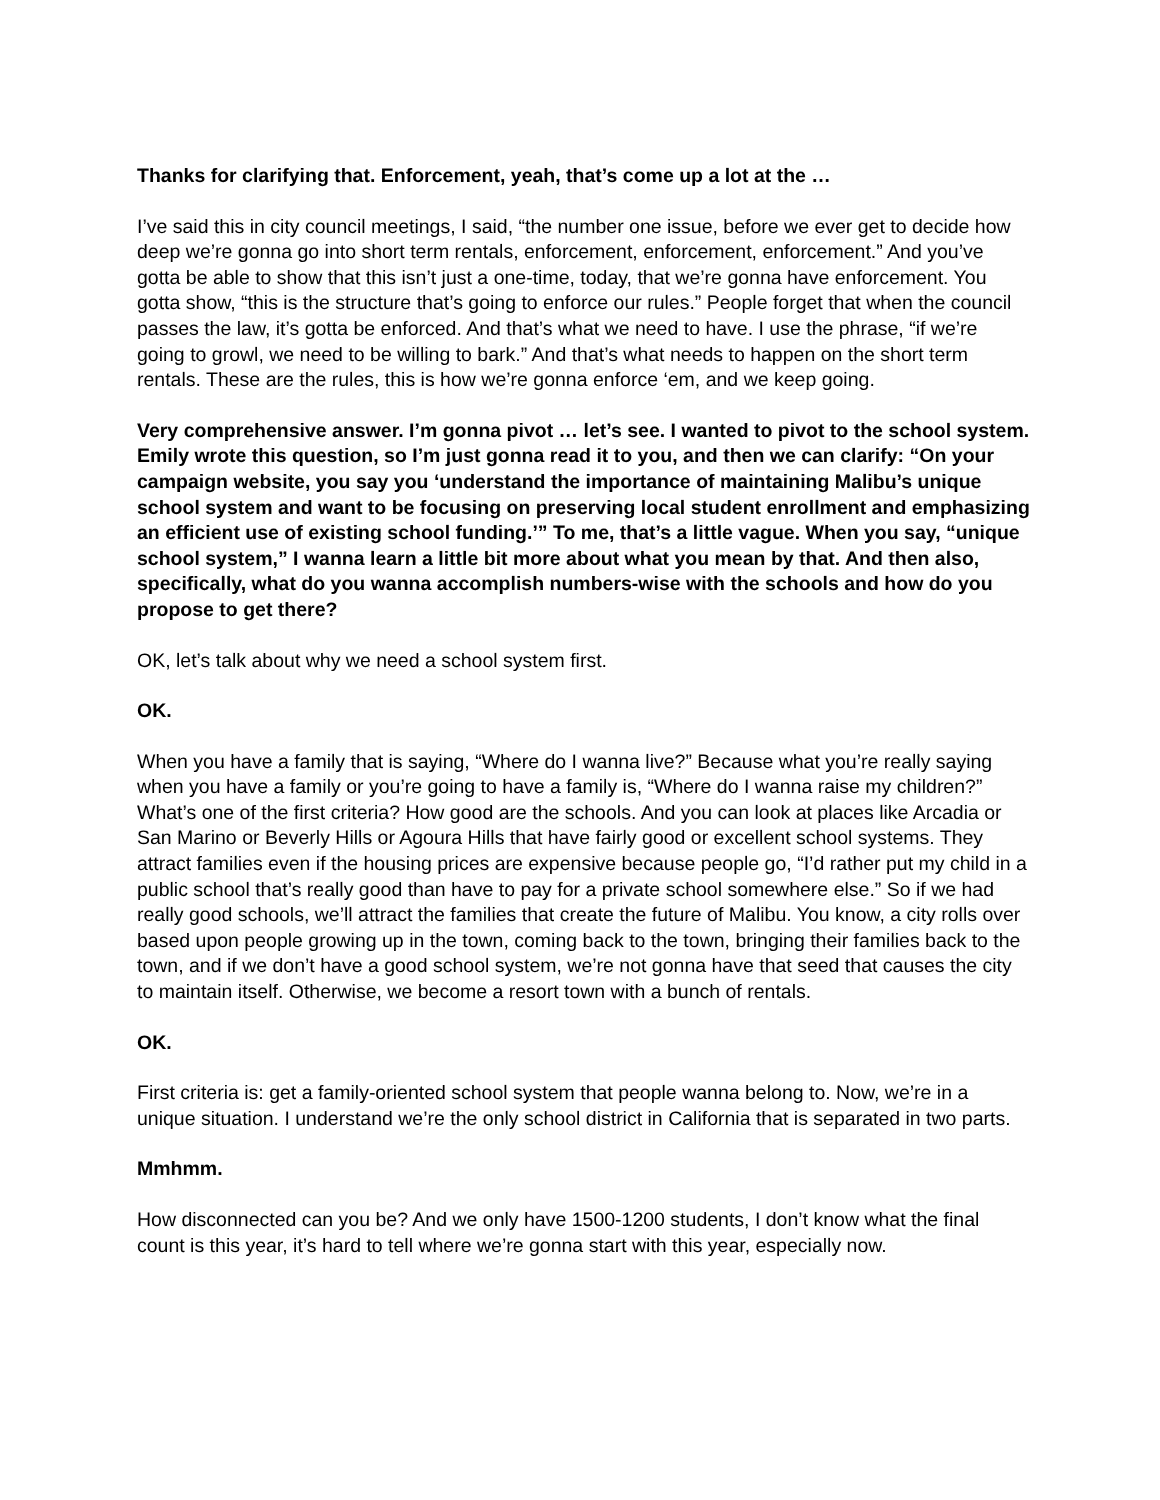Thanks for clarifying that. Enforcement, yeah, that’s come up a lot at the …
I’ve said this in city council meetings, I said, “the number one issue, before we ever get to decide how deep we’re gonna go into short term rentals, enforcement, enforcement, enforcement.” And you’ve gotta be able to show that this isn’t just a one-time, today, that we’re gonna have enforcement. You gotta show, “this is the structure that’s going to enforce our rules.” People forget that when the council passes the law, it’s gotta be enforced. And that’s what we need to have. I use the phrase, “if we’re going to growl, we need to be willing to bark.” And that’s what needs to happen on the short term rentals. These are the rules, this is how we’re gonna enforce ‘em, and we keep going.
Very comprehensive answer. I’m gonna pivot … let’s see. I wanted to pivot to the school system. Emily wrote this question, so I’m just gonna read it to you, and then we can clarify: “On your campaign website, you say you ‘understand the importance of maintaining Malibu’s unique school system and want to be focusing on preserving local student enrollment and emphasizing an efficient use of existing school funding.’” To me, that’s a little vague. When you say, “unique school system,” I wanna learn a little bit more about what you mean by that. And then also, specifically, what do you wanna accomplish numbers-wise with the schools and how do you propose to get there?
OK, let’s talk about why we need a school system first.
OK.
When you have a family that is saying, “Where do I wanna live?” Because what you’re really saying when you have a family or you’re going to have a family is, “Where do I wanna raise my children?” What’s one of the first criteria? How good are the schools. And you can look at places like Arcadia or San Marino or Beverly Hills or Agoura Hills that have fairly good or excellent school systems. They attract families even if the housing prices are expensive because people go, “I’d rather put my child in a public school that’s really good than have to pay for a private school somewhere else.” So if we had really good schools, we’ll attract the families that create the future of Malibu. You know, a city rolls over based upon people growing up in the town, coming back to the town, bringing their families back to the town, and if we don’t have a good school system, we’re not gonna have that seed that causes the city to maintain itself. Otherwise, we become a resort town with a bunch of rentals.
OK.
First criteria is: get a family-oriented school system that people wanna belong to. Now, we’re in a unique situation. I understand we’re the only school district in California that is separated in two parts.
Mmhmm.
How disconnected can you be? And we only have 1500-1200 students, I don’t know what the final count is this year, it’s hard to tell where we’re gonna start with this year, especially now.